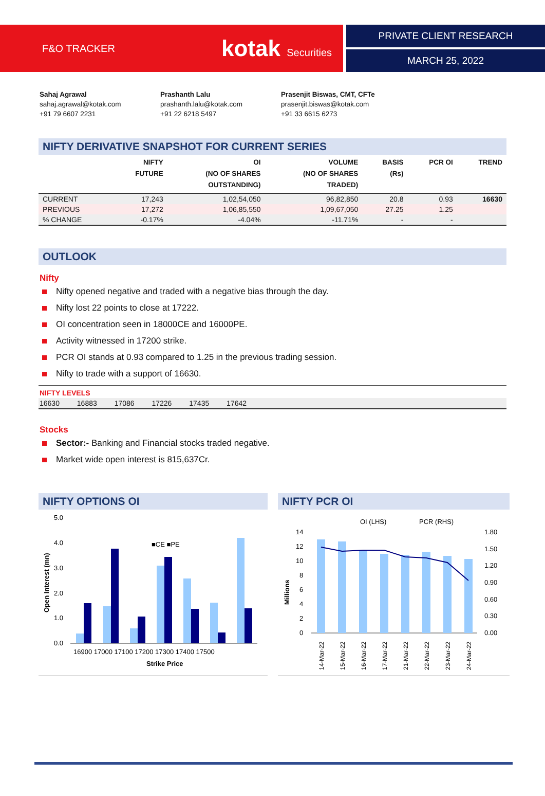F&O TRACKER kotak Securities PRIVATE CLIENT RESEARCH
MARCH 25, 2022
Sahaj Agrawal
sahaj.agrawal@kotak.com
+91 79 6607 2231
Prashanth Lalu
prashanth.lalu@kotak.com
+91 22 6218 5497
Prasenjit Biswas, CMT, CFTe
prasenjit.biswas@kotak.com
+91 33 6615 6273
NIFTY DERIVATIVE SNAPSHOT FOR CURRENT SERIES
| | NIFTY FUTURE | OI (NO OF SHARES OUTSTANDING) | VOLUME (NO OF SHARES TRADED) | BASIS (Rs) | PCR OI | TREND |
| --- | --- | --- | --- | --- | --- | --- |
| CURRENT | 17,243 | 1,02,54,050 | 96,82,850 | 20.8 | 0.93 | 16630 |
| PREVIOUS | 17,272 | 1,06,85,550 | 1,09,67,050 | 27.25 | 1.25 | |
| % CHANGE | -0.17% | -4.04% | -11.71% | - | - | |
OUTLOOK
Nifty
Nifty opened negative and traded with a negative bias through the day.
Nifty lost 22 points to close at 17222.
OI concentration seen in 18000CE and 16000PE.
Activity witnessed in 17200 strike.
PCR OI stands at 0.93 compared to 1.25 in the previous trading session.
Nifty to trade with a support of 16630.
NIFTY LEVELS
16630 16883 17086 17226 17435 17642
Stocks
Sector:- Banking and Financial stocks traded negative.
Market wide open interest is 815,637Cr.
NIFTY OPTIONS OI
5.0
4.0
3.0
2.0
1.0
0.0
■CE ■PE
16900 17000 17100 17200 17300 17400 17500
Strike Price
Open Interest (mn)
NIFTY PCR OI
OI (LHS)
PCR (RHS)
14
12
10
8
6
4
2
0
1.80
1.50
1.20
0.90
0.60
0.30
0.00
Millions
14-Mar-22
15-Mar-22
16-Mar-22
17-Mar-22
21-Mar-22
22-Mar-22
23-Mar-22
24-Mar-22